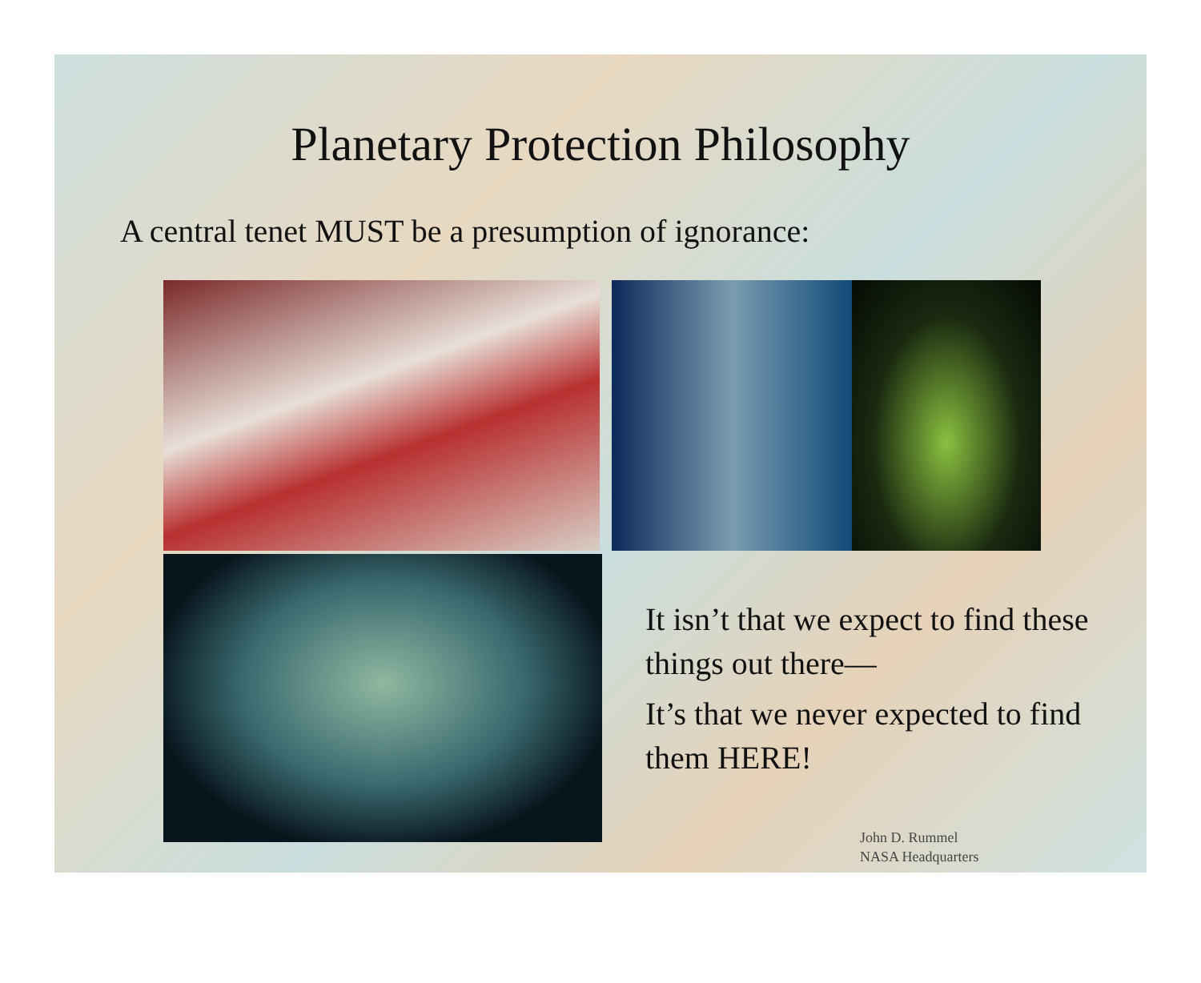Planetary Protection Philosophy
A central tenet MUST be a presumption of ignorance:
It isn’t that we expect to find these things out there—
It’s that we never expected to find them HERE!
John D. Rummel
NASA Headquarters